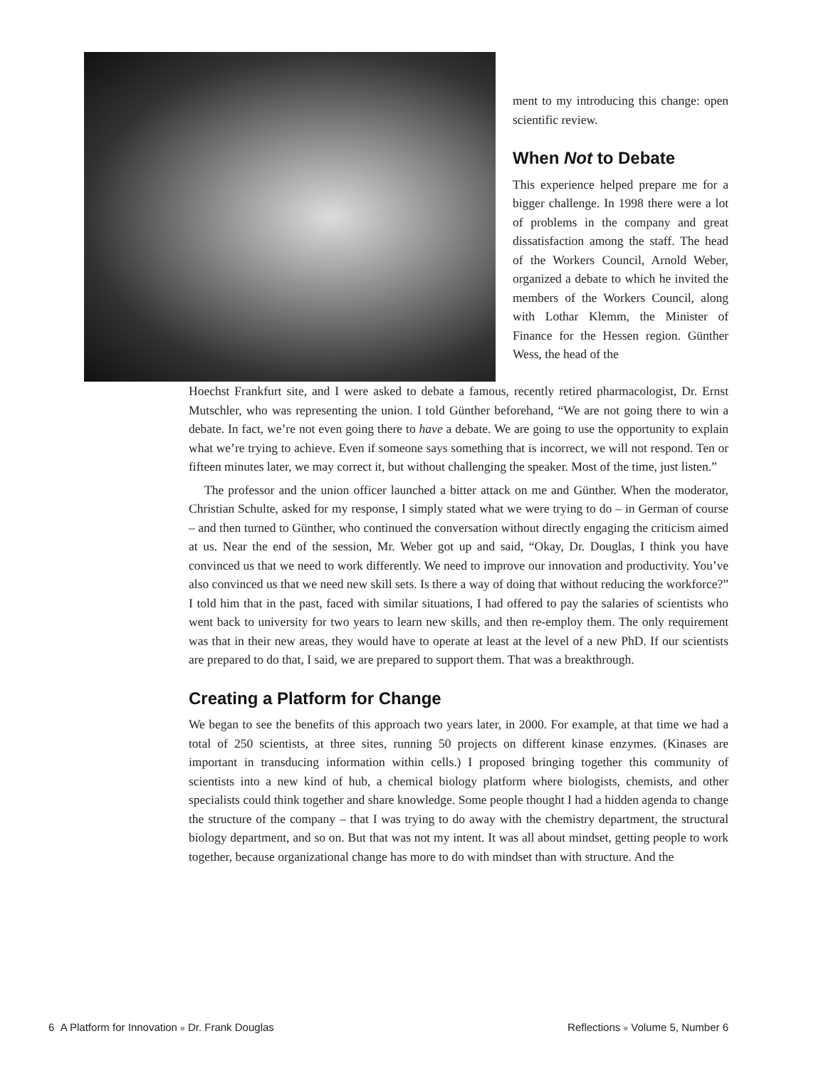ment to my introducing this change: open scientific review.
When Not to Debate
This experience helped prepare me for a bigger challenge. In 1998 there were a lot of problems in the company and great dissatisfaction among the staff. The head of the Workers Council, Arnold Weber, organized a debate to which he invited the members of the Workers Council, along with Lothar Klemm, the Minister of Finance for the Hessen region. Günther Wess, the head of the
Hoechst Frankfurt site, and I were asked to debate a famous, recently retired pharmacologist, Dr. Ernst Mutschler, who was representing the union. I told Günther beforehand, “We are not going there to win a debate. In fact, we’re not even going there to have a debate. We are going to use the opportunity to explain what we’re trying to achieve. Even if someone says something that is incorrect, we will not respond. Ten or fifteen minutes later, we may correct it, but without challenging the speaker. Most of the time, just listen.”
The professor and the union officer launched a bitter attack on me and Günther. When the moderator, Christian Schulte, asked for my response, I simply stated what we were trying to do – in German of course – and then turned to Günther, who continued the conversation without directly engaging the criticism aimed at us. Near the end of the session, Mr. Weber got up and said, “Okay, Dr. Douglas, I think you have convinced us that we need to work differently. We need to improve our innovation and productivity. You’ve also convinced us that we need new skill sets. Is there a way of doing that without reducing the workforce?” I told him that in the past, faced with similar situations, I had offered to pay the salaries of scientists who went back to university for two years to learn new skills, and then re-employ them. The only requirement was that in their new areas, they would have to operate at least at the level of a new PhD. If our scientists are prepared to do that, I said, we are prepared to support them. That was a breakthrough.
Creating a Platform for Change
We began to see the benefits of this approach two years later, in 2000. For example, at that time we had a total of 250 scientists, at three sites, running 50 projects on different kinase enzymes. (Kinases are important in transducing information within cells.) I proposed bringing together this community of scientists into a new kind of hub, a chemical biology platform where biologists, chemists, and other specialists could think together and share knowledge. Some people thought I had a hidden agenda to change the structure of the company – that I was trying to do away with the chemistry department, the structural biology department, and so on. But that was not my intent. It was all about mindset, getting people to work together, because organizational change has more to do with mindset than with structure. And the
6 A Platform for Innovation ■ Dr. Frank Douglas Reflections ■ Volume 5, Number 6